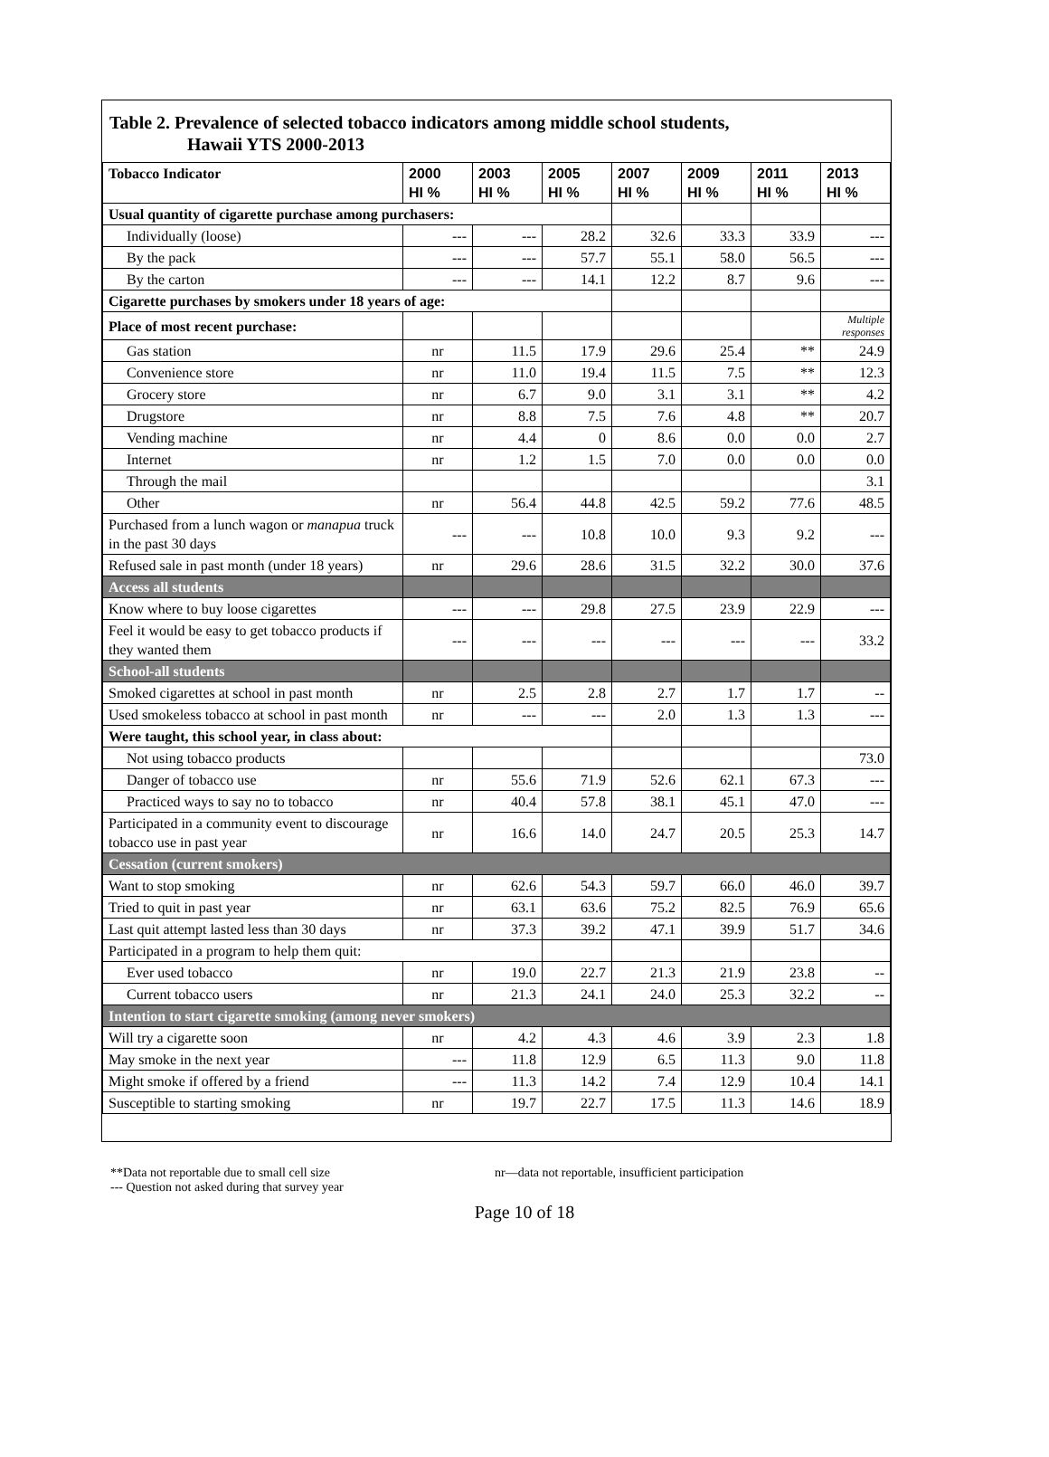Table 2. Prevalence of selected tobacco indicators among middle school students,
Hawaii YTS 2000-2013
| Tobacco Indicator | 2000 HI % | 2003 HI % | 2005 HI % | 2007 HI % | 2009 HI % | 2011 HI % | 2013 HI % |
| --- | --- | --- | --- | --- | --- | --- | --- |
| Usual quantity of cigarette purchase among purchasers: | | | | | | | |
| Individually (loose) | --- | --- | 28.2 | 32.6 | 33.3 | 33.9 | --- |
| By the pack | --- | --- | 57.7 | 55.1 | 58.0 | 56.5 | --- |
| By the carton | --- | --- | 14.1 | 12.2 | 8.7 | 9.6 | --- |
| Cigarette purchases by smokers under 18 years of age: | | | | | | | |
| Place of most recent purchase: | | | | | | | Multiple responses |
| Gas station | nr | 11.5 | 17.9 | 29.6 | 25.4 | ** | 24.9 |
| Convenience store | nr | 11.0 | 19.4 | 11.5 | 7.5 | ** | 12.3 |
| Grocery store | nr | 6.7 | 9.0 | 3.1 | 3.1 | ** | 4.2 |
| Drugstore | nr | 8.8 | 7.5 | 7.6 | 4.8 | ** | 20.7 |
| Vending machine | nr | 4.4 | 0 | 8.6 | 0.0 | 0.0 | 2.7 |
| Internet | nr | 1.2 | 1.5 | 7.0 | 0.0 | 0.0 | 0.0 |
| Through the mail | | | | | | | 3.1 |
| Other | nr | 56.4 | 44.8 | 42.5 | 59.2 | 77.6 | 48.5 |
| Purchased from a lunch wagon or manapua truck in the past 30 days | --- | --- | 10.8 | 10.0 | 9.3 | 9.2 | --- |
| Refused sale in past month (under 18 years) | nr | 29.6 | 28.6 | 31.5 | 32.2 | 30.0 | 37.6 |
| Access all students | | | | | | | |
| Know where to buy loose cigarettes | --- | --- | 29.8 | 27.5 | 23.9 | 22.9 | --- |
| Feel it would be easy to get tobacco products if they wanted them | --- | --- | --- | --- | --- | --- | 33.2 |
| School-all students | | | | | | | |
| Smoked cigarettes at school in past month | nr | 2.5 | 2.8 | 2.7 | 1.7 | 1.7 | -- |
| Used smokeless tobacco at school in past month | nr | --- | --- | 2.0 | 1.3 | 1.3 | --- |
| Were taught, this school year, in class about: | | | | | | | |
| Not using tobacco products | | | | | | | 73.0 |
| Danger of tobacco use | nr | 55.6 | 71.9 | 52.6 | 62.1 | 67.3 | --- |
| Practiced ways to say no to tobacco | nr | 40.4 | 57.8 | 38.1 | 45.1 | 47.0 | --- |
| Participated in a community event to discourage tobacco use in past year | nr | 16.6 | 14.0 | 24.7 | 20.5 | 25.3 | 14.7 |
| Cessation (current smokers) | | | | | | | |
| Want to stop smoking | nr | 62.6 | 54.3 | 59.7 | 66.0 | 46.0 | 39.7 |
| Tried to quit in past year | nr | 63.1 | 63.6 | 75.2 | 82.5 | 76.9 | 65.6 |
| Last quit attempt lasted less than 30 days | nr | 37.3 | 39.2 | 47.1 | 39.9 | 51.7 | 34.6 |
| Participated in a program to help them quit: | | | | | | | |
| Ever used tobacco | nr | 19.0 | 22.7 | 21.3 | 21.9 | 23.8 | -- |
| Current tobacco users | nr | 21.3 | 24.1 | 24.0 | 25.3 | 32.2 | -- |
| Intention to start cigarette smoking (among never smokers) | | | | | | | |
| Will try a cigarette soon | nr | 4.2 | 4.3 | 4.6 | 3.9 | 2.3 | 1.8 |
| May smoke in the next year | --- | 11.8 | 12.9 | 6.5 | 11.3 | 9.0 | 11.8 |
| Might smoke if offered by a friend | --- | 11.3 | 14.2 | 7.4 | 12.9 | 10.4 | 14.1 |
| Susceptible to starting smoking | nr | 19.7 | 22.7 | 17.5 | 11.3 | 14.6 | 18.9 |
**Data not reportable due to small cell size
--- Question not asked during that survey year
nr—data not reportable, insufficient participation
Page 10 of 18